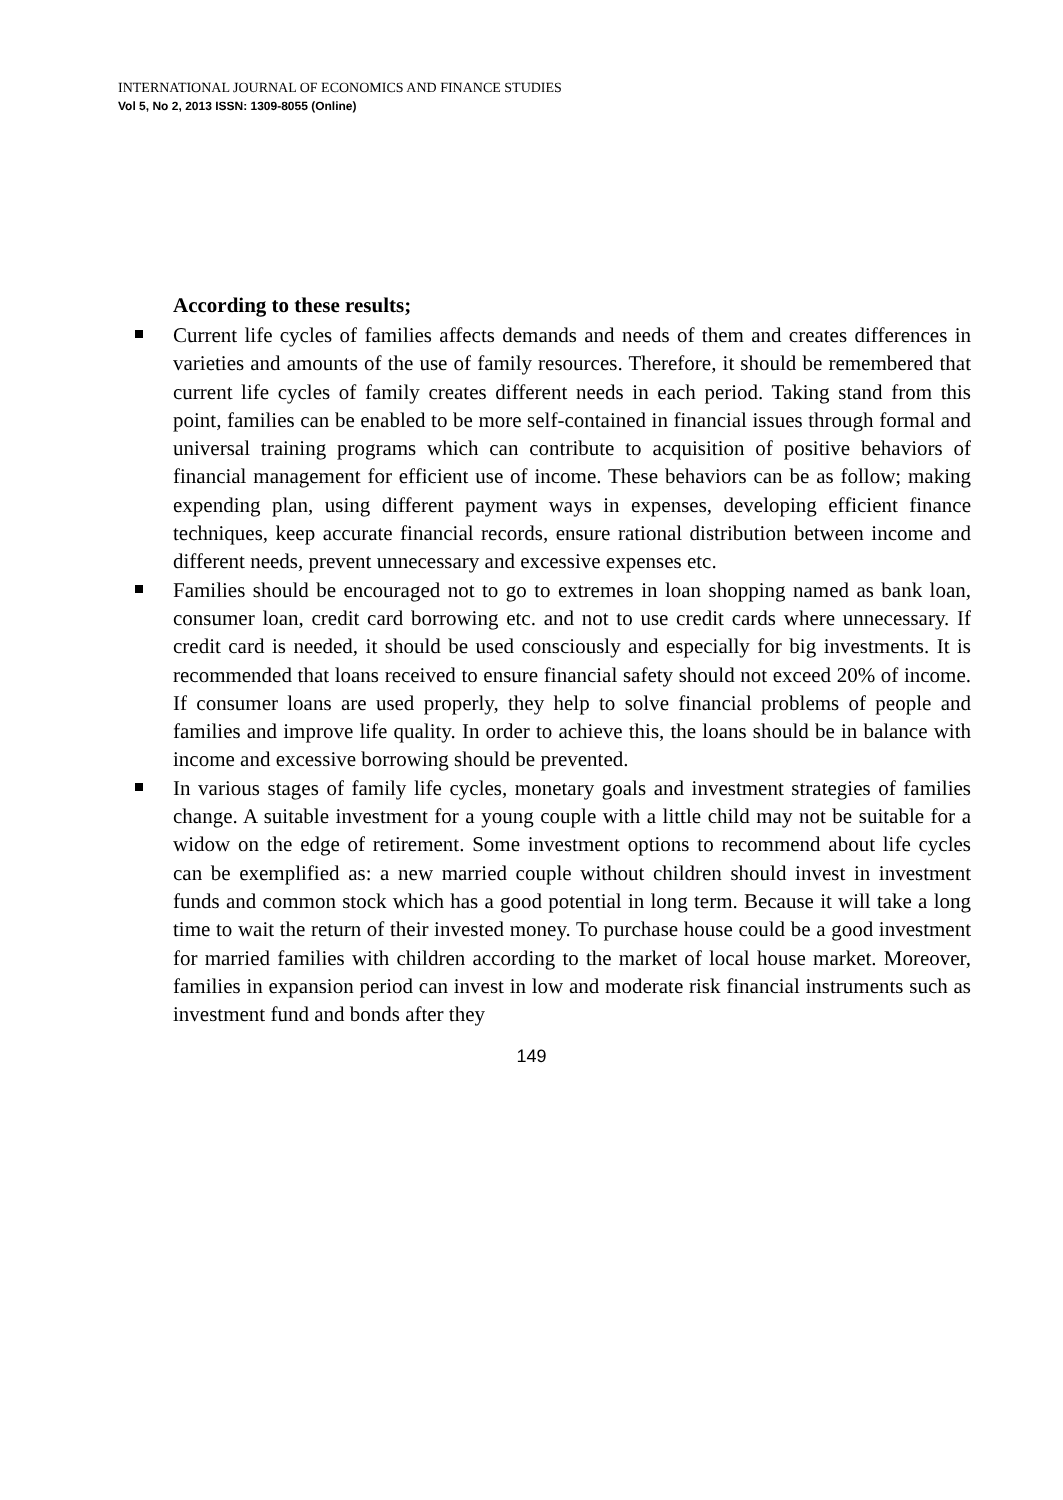INTERNATIONAL JOURNAL OF ECONOMICS AND FINANCE STUDIES
Vol 5, No 2, 2013 ISSN: 1309-8055 (Online)
According to these results;
Current life cycles of families affects demands and needs of them and creates differences in varieties and amounts of the use of family resources. Therefore, it should be remembered that current life cycles of family creates different needs in each period. Taking stand from this point, families can be enabled to be more self-contained in financial issues through formal and universal training programs which can contribute to acquisition of positive behaviors of financial management for efficient use of income. These behaviors can be as follow; making expending plan, using different payment ways in expenses, developing efficient finance techniques, keep accurate financial records, ensure rational distribution between income and different needs, prevent unnecessary and excessive expenses etc.
Families should be encouraged not to go to extremes in loan shopping named as bank loan, consumer loan, credit card borrowing etc. and not to use credit cards where unnecessary. If credit card is needed, it should be used consciously and especially for big investments. It is recommended that loans received to ensure financial safety should not exceed 20% of income. If consumer loans are used properly, they help to solve financial problems of people and families and improve life quality. In order to achieve this, the loans should be in balance with income and excessive borrowing should be prevented.
In various stages of family life cycles, monetary goals and investment strategies of families change. A suitable investment for a young couple with a little child may not be suitable for a widow on the edge of retirement. Some investment options to recommend about life cycles can be exemplified as: a new married couple without children should invest in investment funds and common stock which has a good potential in long term. Because it will take a long time to wait the return of their invested money. To purchase house could be a good investment for married families with children according to the market of local house market. Moreover, families in expansion period can invest in low and moderate risk financial instruments such as investment fund and bonds after they
149